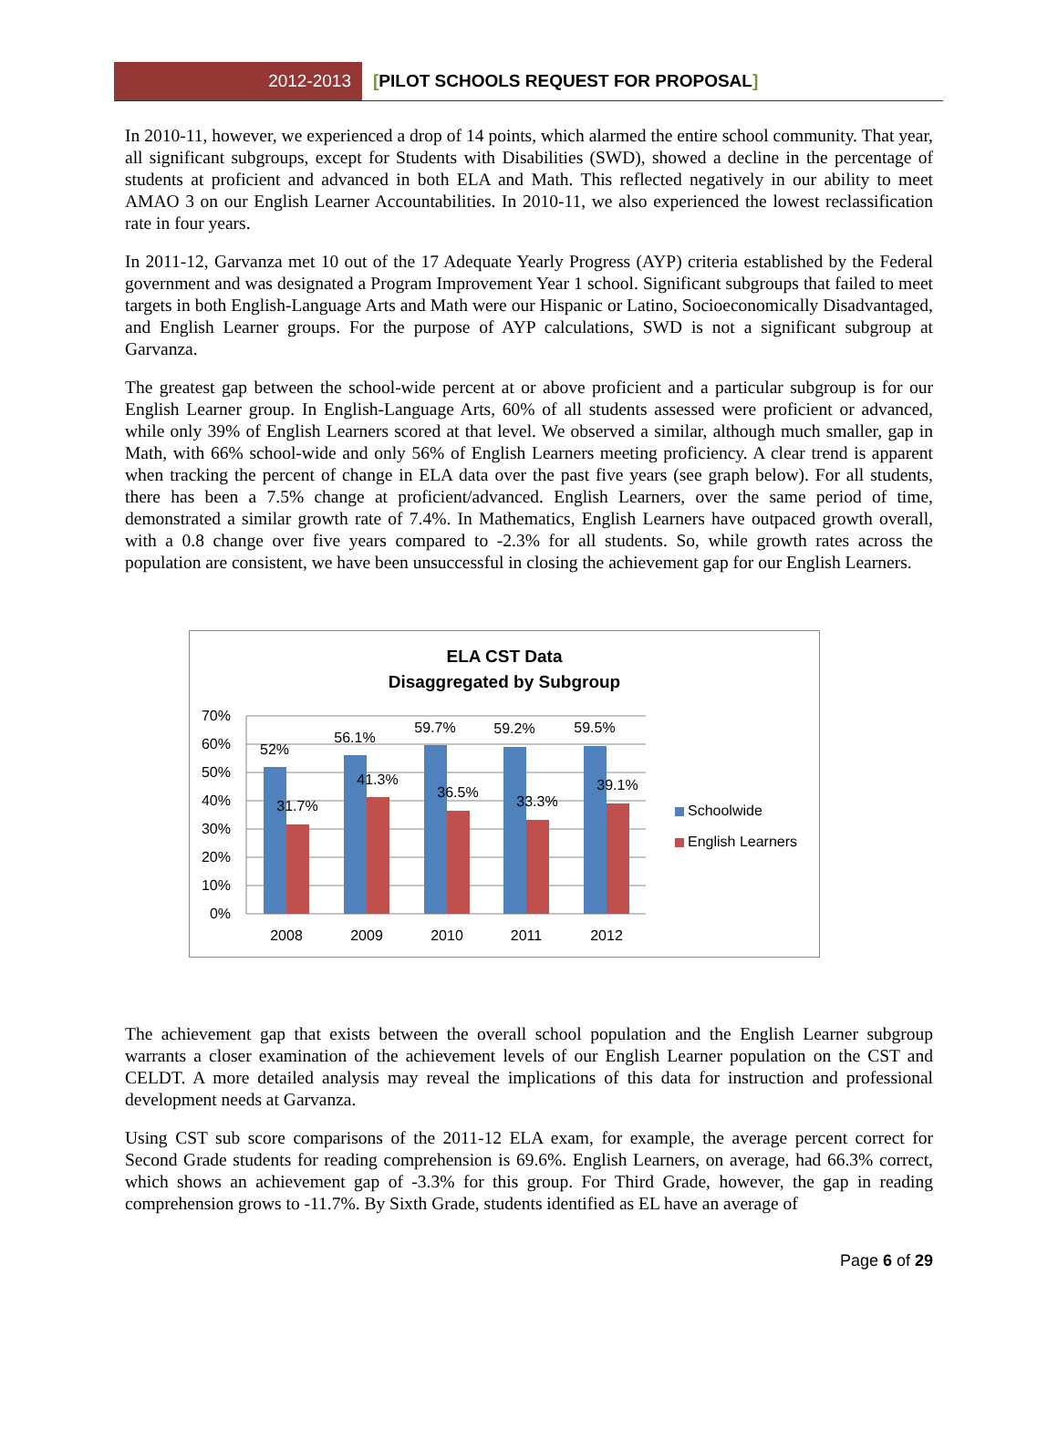2012-2013
[PILOT SCHOOLS REQUEST FOR PROPOSAL]
In 2010-11, however, we experienced a drop of 14 points, which alarmed the entire school community. That year, all significant subgroups, except for Students with Disabilities (SWD), showed a decline in the percentage of students at proficient and advanced in both ELA and Math. This reflected negatively in our ability to meet AMAO 3 on our English Learner Accountabilities. In 2010-11, we also experienced the lowest reclassification rate in four years.
In 2011-12, Garvanza met 10 out of the 17 Adequate Yearly Progress (AYP) criteria established by the Federal government and was designated a Program Improvement Year 1 school. Significant subgroups that failed to meet targets in both English-Language Arts and Math were our Hispanic or Latino, Socioeconomically Disadvantaged, and English Learner groups. For the purpose of AYP calculations, SWD is not a significant subgroup at Garvanza.
The greatest gap between the school-wide percent at or above proficient and a particular subgroup is for our English Learner group. In English-Language Arts, 60% of all students assessed were proficient or advanced, while only 39% of English Learners scored at that level. We observed a similar, although much smaller, gap in Math, with 66% school-wide and only 56% of English Learners meeting proficiency. A clear trend is apparent when tracking the percent of change in ELA data over the past five years (see graph below). For all students, there has been a 7.5% change at proficient/advanced. English Learners, over the same period of time, demonstrated a similar growth rate of 7.4%. In Mathematics, English Learners have outpaced growth overall, with a 0.8 change over five years compared to -2.3% for all students. So, while growth rates across the population are consistent, we have been unsuccessful in closing the achievement gap for our English Learners.
ELA CST Data
Disaggregated by Subgroup
70%
60%
50%
40%
30%
20%
10%
0%
52%
56.1%
59.7%
59.2%
59.5%
31.7%
41.3%
36.5%
33.3%
39.1%
2008
2009
2010
2011
2012
Schoolwide
English Learners
The achievement gap that exists between the overall school population and the English Learner subgroup warrants a closer examination of the achievement levels of our English Learner population on the CST and CELDT. A more detailed analysis may reveal the implications of this data for instruction and professional development needs at Garvanza.
Using CST sub score comparisons of the 2011-12 ELA exam, for example, the average percent correct for Second Grade students for reading comprehension is 69.6%. English Learners, on average, had 66.3% correct, which shows an achievement gap of -3.3% for this group. For Third Grade, however, the gap in reading comprehension grows to -11.7%. By Sixth Grade, students identified as EL have an average of
Page 6 of 29